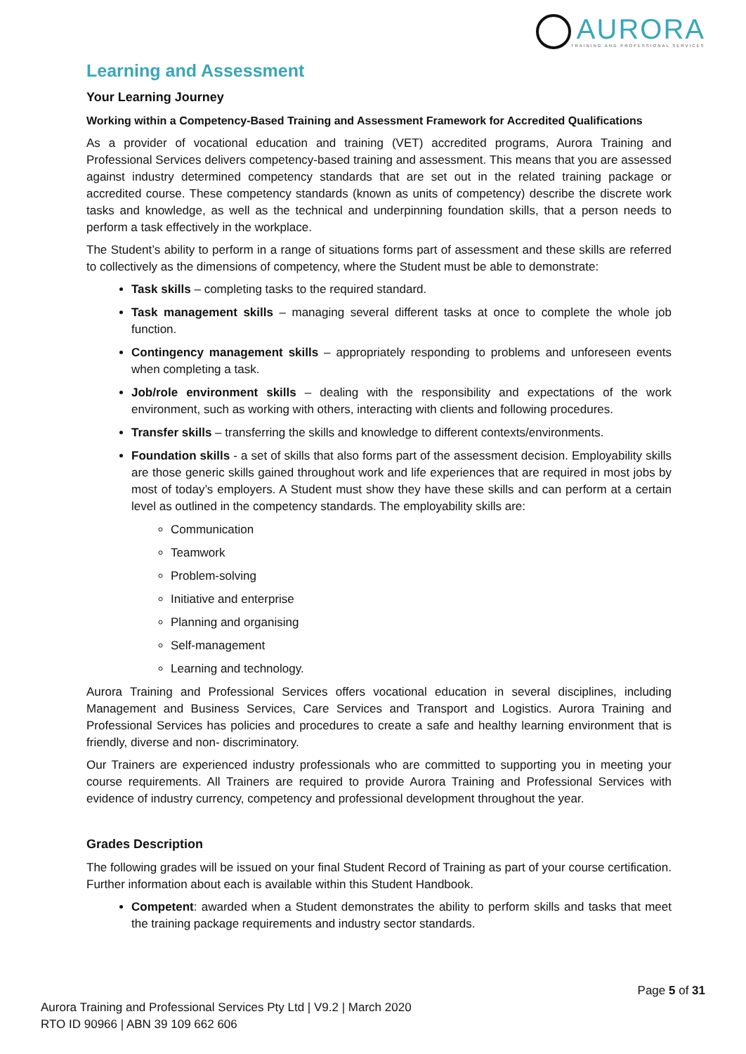AURORA
TRAINING AND PROFESSIONAL SERVICES
Learning and Assessment
Your Learning Journey
Working within a Competency-Based Training and Assessment Framework for Accredited Qualifications
As a provider of vocational education and training (VET) accredited programs, Aurora Training and Professional Services delivers competency-based training and assessment. This means that you are assessed against industry determined competency standards that are set out in the related training package or accredited course. These competency standards (known as units of competency) describe the discrete work tasks and knowledge, as well as the technical and underpinning foundation skills, that a person needs to perform a task effectively in the workplace.
The Student’s ability to perform in a range of situations forms part of assessment and these skills are referred to collectively as the dimensions of competency, where the Student must be able to demonstrate:
Task skills – completing tasks to the required standard.
Task management skills – managing several different tasks at once to complete the whole job function.
Contingency management skills – appropriately responding to problems and unforeseen events when completing a task.
Job/role environment skills – dealing with the responsibility and expectations of the work environment, such as working with others, interacting with clients and following procedures.
Transfer skills – transferring the skills and knowledge to different contexts/environments.
Foundation skills - a set of skills that also forms part of the assessment decision. Employability skills are those generic skills gained throughout work and life experiences that are required in most jobs by most of today’s employers. A Student must show they have these skills and can perform at a certain level as outlined in the competency standards. The employability skills are:
Communication
Teamwork
Problem-solving
Initiative and enterprise
Planning and organising
Self-management
Learning and technology.
Aurora Training and Professional Services offers vocational education in several disciplines, including Management and Business Services, Care Services and Transport and Logistics. Aurora Training and Professional Services has policies and procedures to create a safe and healthy learning environment that is friendly, diverse and non- discriminatory.
Our Trainers are experienced industry professionals who are committed to supporting you in meeting your course requirements. All Trainers are required to provide Aurora Training and Professional Services with evidence of industry currency, competency and professional development throughout the year.
Grades Description
The following grades will be issued on your final Student Record of Training as part of your course certification. Further information about each is available within this Student Handbook.
Competent: awarded when a Student demonstrates the ability to perform skills and tasks that meet the training package requirements and industry sector standards.
Page 5 of 31
Aurora Training and Professional Services Pty Ltd | V9.2 | March 2020
RTO ID 90966 | ABN 39 109 662 606